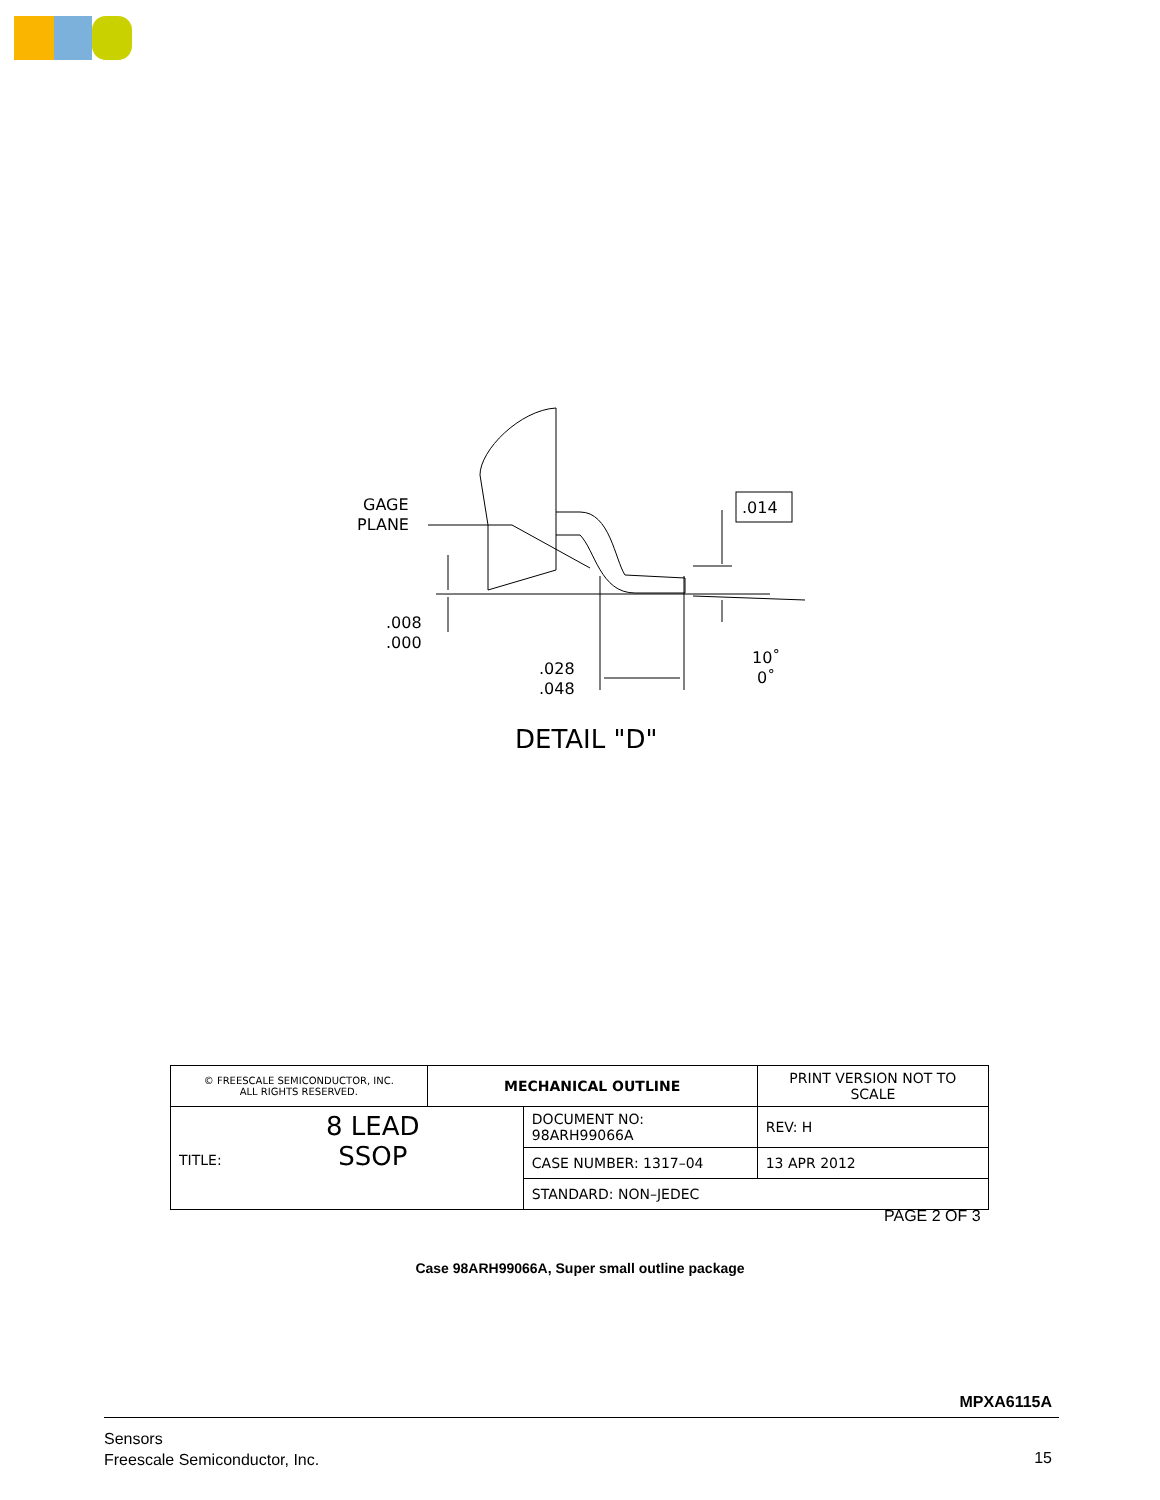GAGE
PLANE
.014
.008
.000
.028
.048
10˚
0˚
DETAIL "D"
| © FREESCALE SEMICONDUCTOR, INC. ALL RIGHTS RESERVED. | MECHANICAL OUTLINE | | PRINT VERSION NOT TO SCALE | |
| TITLE: 8 LEAD SSOP | | DOCUMENT NO: 98ARH99066A | | REV: H |
| | | CASE NUMBER: 1317–04 | | 13 APR 2012 |
| | | STANDARD: NON–JEDEC | | |
PAGE 2 OF 3
Case 98ARH99066A, Super small outline package
MPXA6115A
Sensors
Freescale Semiconductor, Inc.
15